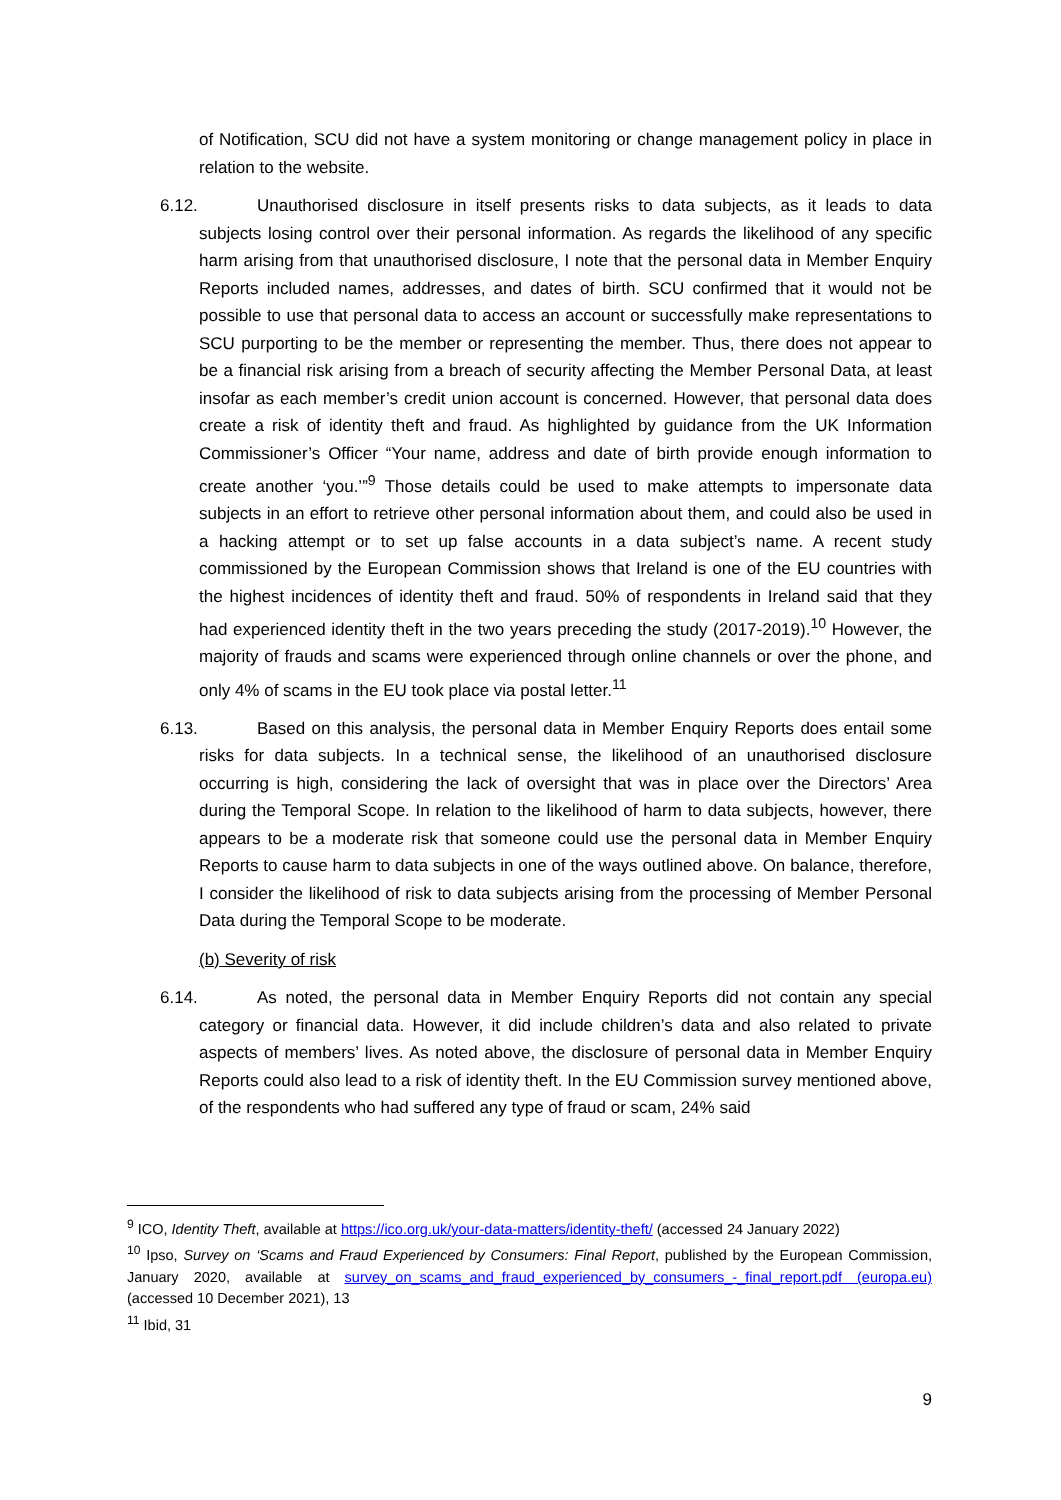of Notification, SCU did not have a system monitoring or change management policy in place in relation to the website.
6.12. Unauthorised disclosure in itself presents risks to data subjects, as it leads to data subjects losing control over their personal information. As regards the likelihood of any specific harm arising from that unauthorised disclosure, I note that the personal data in Member Enquiry Reports included names, addresses, and dates of birth. SCU confirmed that it would not be possible to use that personal data to access an account or successfully make representations to SCU purporting to be the member or representing the member. Thus, there does not appear to be a financial risk arising from a breach of security affecting the Member Personal Data, at least insofar as each member’s credit union account is concerned. However, that personal data does create a risk of identity theft and fraud. As highlighted by guidance from the UK Information Commissioner’s Officer “Your name, address and date of birth provide enough information to create another ‘you.’”<sup>9</sup> Those details could be used to make attempts to impersonate data subjects in an effort to retrieve other personal information about them, and could also be used in a hacking attempt or to set up false accounts in a data subject’s name. A recent study commissioned by the European Commission shows that Ireland is one of the EU countries with the highest incidences of identity theft and fraud. 50% of respondents in Ireland said that they had experienced identity theft in the two years preceding the study (2017-2019).<sup>10</sup> However, the majority of frauds and scams were experienced through online channels or over the phone, and only 4% of scams in the EU took place via postal letter.<sup>11</sup>
6.13. Based on this analysis, the personal data in Member Enquiry Reports does entail some risks for data subjects. In a technical sense, the likelihood of an unauthorised disclosure occurring is high, considering the lack of oversight that was in place over the Directors’ Area during the Temporal Scope. In relation to the likelihood of harm to data subjects, however, there appears to be a moderate risk that someone could use the personal data in Member Enquiry Reports to cause harm to data subjects in one of the ways outlined above. On balance, therefore, I consider the likelihood of risk to data subjects arising from the processing of Member Personal Data during the Temporal Scope to be moderate.
(b) Severity of risk
6.14. As noted, the personal data in Member Enquiry Reports did not contain any special category or financial data. However, it did include children’s data and also related to private aspects of members’ lives. As noted above, the disclosure of personal data in Member Enquiry Reports could also lead to a risk of identity theft. In the EU Commission survey mentioned above, of the respondents who had suffered any type of fraud or scam, 24% said
<sup>9</sup> ICO, Identity Theft, available at https://ico.org.uk/your-data-matters/identity-theft/ (accessed 24 January 2022)
<sup>10</sup> Ipso, Survey on ‘Scams and Fraud Experienced by Consumers: Final Report, published by the European Commission, January 2020, available at survey_on_scams_and_fraud_experienced_by_consumers_-_final_report.pdf (europa.eu) (accessed 10 December 2021), 13
<sup>11</sup> Ibid, 31
9